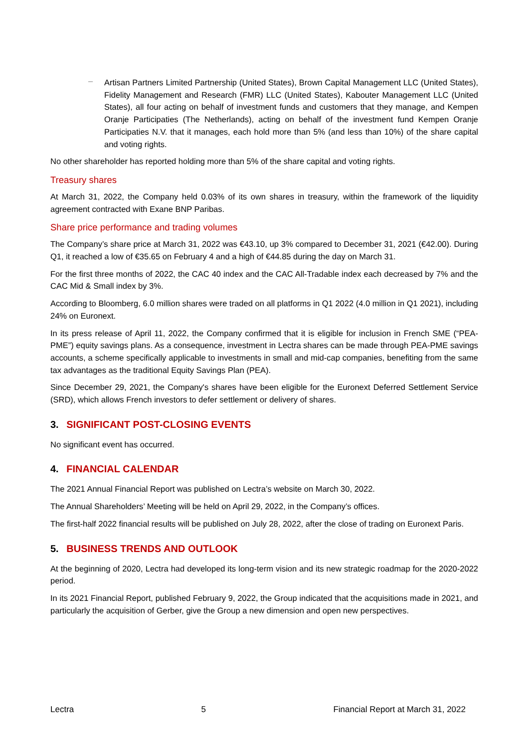–
Artisan Partners Limited Partnership (United States), Brown Capital Management LLC (United States), Fidelity Management and Research (FMR) LLC (United States), Kabouter Management LLC (United States), all four acting on behalf of investment funds and customers that they manage, and Kempen Oranje Participaties (The Netherlands), acting on behalf of the investment fund Kempen Oranje Participaties N.V. that it manages, each hold more than 5% (and less than 10%) of the share capital and voting rights.
No other shareholder has reported holding more than 5% of the share capital and voting rights.
Treasury shares
At March 31, 2022, the Company held 0.03% of its own shares in treasury, within the framework of the liquidity agreement contracted with Exane BNP Paribas.
Share price performance and trading volumes
The Company’s share price at March 31, 2022 was €43.10, up 3% compared to December 31, 2021 (€42.00). During Q1, it reached a low of €35.65 on February 4 and a high of €44.85 during the day on March 31.
For the first three months of 2022, the CAC 40 index and the CAC All-Tradable index each decreased by 7% and the CAC Mid & Small index by 3%.
According to Bloomberg, 6.0 million shares were traded on all platforms in Q1 2022 (4.0 million in Q1 2021), including 24% on Euronext.
In its press release of April 11, 2022, the Company confirmed that it is eligible for inclusion in French SME (“PEA-PME”) equity savings plans. As a consequence, investment in Lectra shares can be made through PEA-PME savings accounts, a scheme specifically applicable to investments in small and mid-cap companies, benefiting from the same tax advantages as the traditional Equity Savings Plan (PEA).
Since December 29, 2021, the Company's shares have been eligible for the Euronext Deferred Settlement Service (SRD), which allows French investors to defer settlement or delivery of shares.
3. SIGNIFICANT POST-CLOSING EVENTS
No significant event has occurred.
4. FINANCIAL CALENDAR
The 2021 Annual Financial Report was published on Lectra’s website on March 30, 2022.
The Annual Shareholders’ Meeting will be held on April 29, 2022, in the Company’s offices.
The first-half 2022 financial results will be published on July 28, 2022, after the close of trading on Euronext Paris.
5. BUSINESS TRENDS AND OUTLOOK
At the beginning of 2020, Lectra had developed its long-term vision and its new strategic roadmap for the 2020-2022 period.
In its 2021 Financial Report, published February 9, 2022, the Group indicated that the acquisitions made in 2021, and particularly the acquisition of Gerber, give the Group a new dimension and open new perspectives.
Lectra 5 Financial Report at March 31, 2022